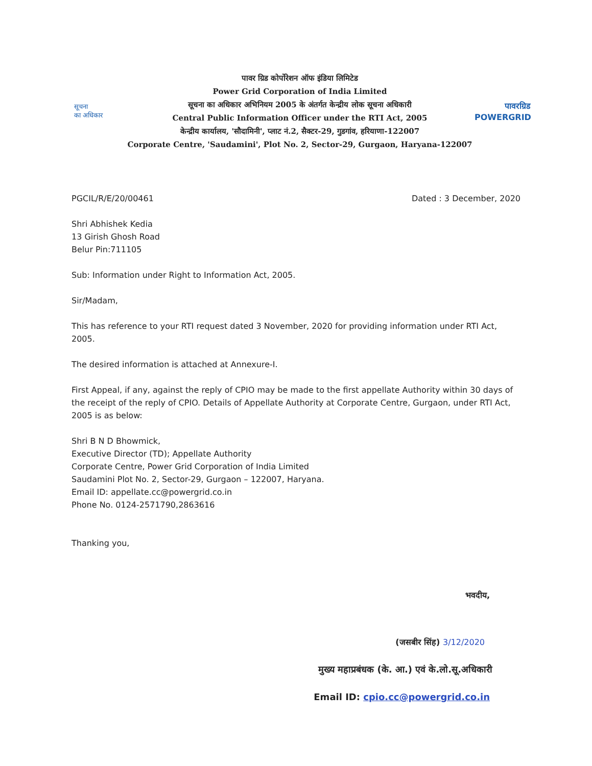सूचना
का अधिकार
पावर ग्रिड कोर्पोरेशन ऑफ इंडिया लिमिटेड
Power Grid Corporation of India Limited
सूचना का अधिकार अभिनियम 2005 के अंतर्गत केन्द्रीय लोक सूचना अधिकारी
Central Public Information Officer under the RTI Act, 2005
केन्द्रीय कार्यालय, 'सौदामिनी', प्लाट नं.2, सैक्टर-29, गुडगांव, हरियाणा-122007
Corporate Centre, 'Saudamini', Plot No. 2, Sector-29, Gurgaon, Haryana-122007
पावरग्रिड
POWERGRID
PGCIL/R/E/20/00461 Dated : 3 December, 2020
Shri Abhishek Kedia
13 Girish Ghosh Road
Belur Pin:711105
Sub: Information under Right to Information Act, 2005.
Sir/Madam,
This has reference to your RTI request dated 3 November, 2020 for providing information under RTI Act, 2005.
The desired information is attached at Annexure-I.
First Appeal, if any, against the reply of CPIO may be made to the first appellate Authority within 30 days of the receipt of the reply of CPIO. Details of Appellate Authority at Corporate Centre, Gurgaon, under RTI Act, 2005 is as below:
Shri B N D Bhowmick,
Executive Director (TD); Appellate Authority
Corporate Centre, Power Grid Corporation of India Limited
Saudamini Plot No. 2, Sector-29, Gurgaon – 122007, Haryana.
Email ID: appellate.cc@powergrid.co.in
Phone No. 0124-2571790,2863616
Thanking you,
भवदीय,
(जसबीर सिंह) 3/12/2020
मुख्य महाप्रबंधक (के. आ.) एवं के.लो.सू.अधिकारी
Email ID: cpio.cc@powergrid.co.in